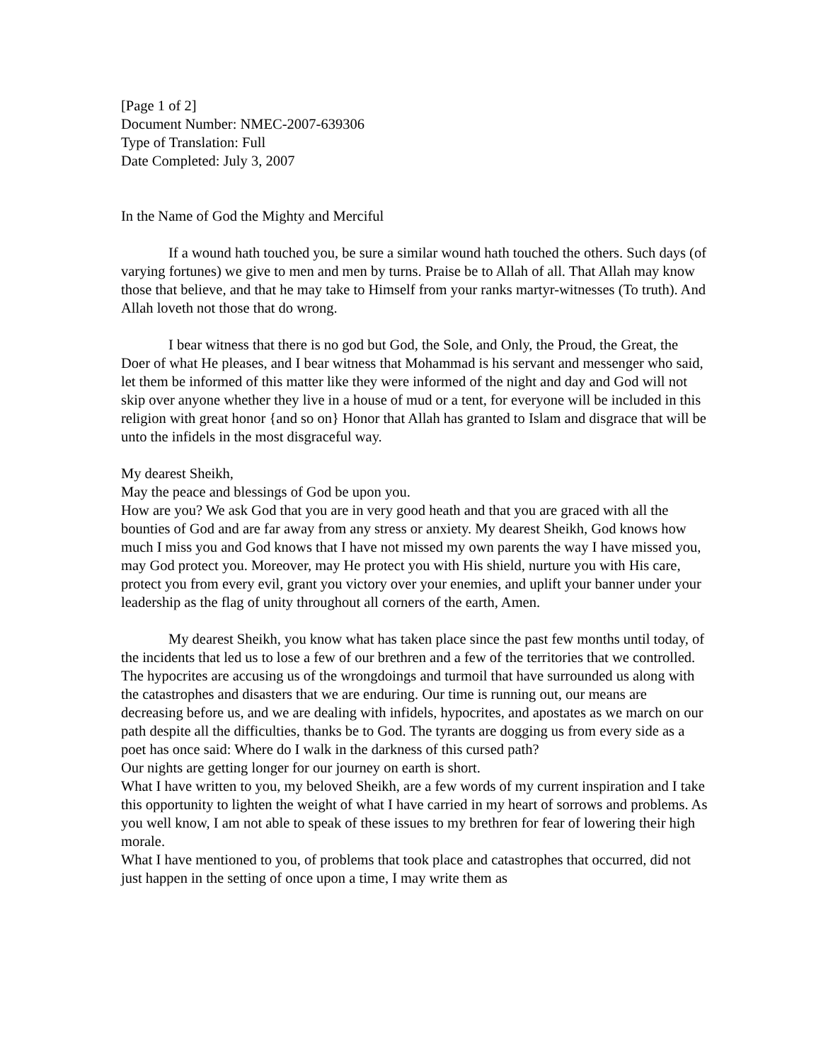[Page 1 of 2]
Document Number: NMEC-2007-639306
Type of Translation: Full
Date Completed: July 3, 2007
In the Name of God the Mighty and Merciful
If a wound hath touched you, be sure a similar wound hath touched the others. Such days (of varying fortunes) we give to men and men by turns. Praise be to Allah of all. That Allah may know those that believe, and that he may take to Himself from your ranks martyr-witnesses (To truth). And Allah loveth not those that do wrong.
I bear witness that there is no god but God, the Sole, and Only, the Proud, the Great, the Doer of what He pleases, and I bear witness that Mohammad is his servant and messenger who said, let them be informed of this matter like they were informed of the night and day and God will not skip over anyone whether they live in a house of mud or a tent, for everyone will be included in this religion with great honor {and so on} Honor that Allah has granted to Islam and disgrace that will be unto the infidels in the most disgraceful way.
My dearest Sheikh,
May the peace and blessings of God be upon you.
How are you? We ask God that you are in very good heath and that you are graced with all the bounties of God and are far away from any stress or anxiety. My dearest Sheikh, God knows how much I miss you and God knows that I have not missed my own parents the way I have missed you, may God protect you. Moreover, may He protect you with His shield, nurture you with His care, protect you from every evil, grant you victory over your enemies, and uplift your banner under your leadership as the flag of unity throughout all corners of the earth, Amen.
My dearest Sheikh, you know what has taken place since the past few months until today, of the incidents that led us to lose a few of our brethren and a few of the territories that we controlled. The hypocrites are accusing us of the wrongdoings and turmoil that have surrounded us along with the catastrophes and disasters that we are enduring. Our time is running out, our means are decreasing before us, and we are dealing with infidels, hypocrites, and apostates as we march on our path despite all the difficulties, thanks be to God. The tyrants are dogging us from every side as a poet has once said: Where do I walk in the darkness of this cursed path?
Our nights are getting longer for our journey on earth is short.
What I have written to you, my beloved Sheikh, are a few words of my current inspiration and I take this opportunity to lighten the weight of what I have carried in my heart of sorrows and problems. As you well know, I am not able to speak of these issues to my brethren for fear of lowering their high morale.
What I have mentioned to you, of problems that took place and catastrophes that occurred, did not just happen in the setting of once upon a time, I may write them as